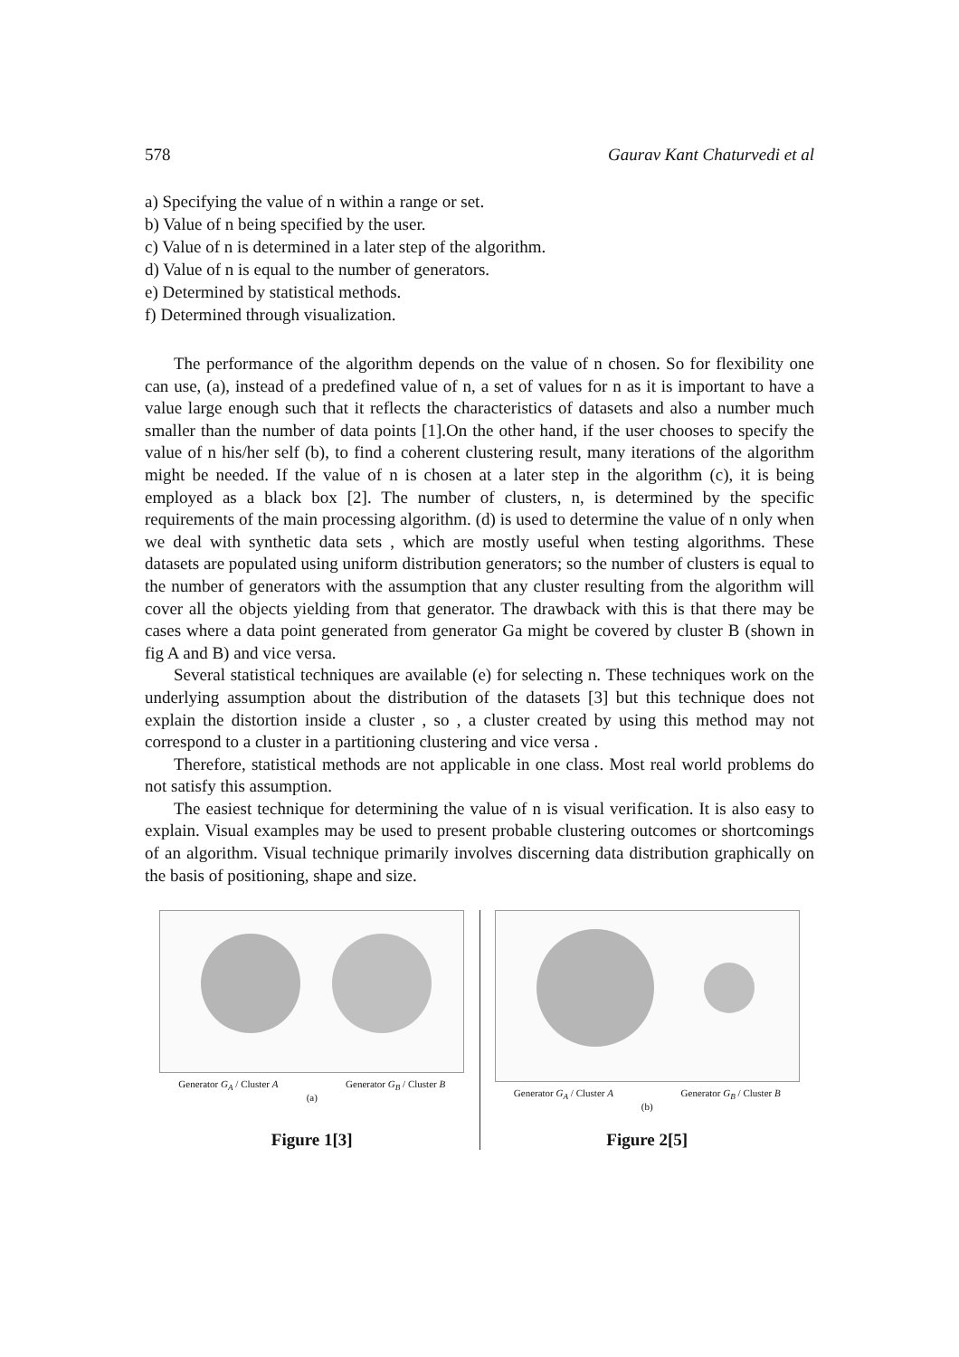578 Gaurav Kant Chaturvedi et al
a) Specifying the value of n within a range or set.
b) Value of n being specified by the user.
c) Value of n is determined in a later step of the algorithm.
d) Value of n is equal to the number of generators.
e) Determined by statistical methods.
f) Determined through visualization.
The performance of the algorithm depends on the value of n chosen. So for flexibility one can use, (a), instead of a predefined value of n, a set of values for n as it is important to have a value large enough such that it reflects the characteristics of datasets and also a number much smaller than the number of data points [1].On the other hand, if the user chooses to specify the value of n his/her self (b), to find a coherent clustering result, many iterations of the algorithm might be needed. If the value of n is chosen at a later step in the algorithm (c), it is being employed as a black box [2]. The number of clusters, n, is determined by the specific requirements of the main processing algorithm. (d) is used to determine the value of n only when we deal with synthetic data sets , which are mostly useful when testing algorithms. These datasets are populated using uniform distribution generators; so the number of clusters is equal to the number of generators with the assumption that any cluster resulting from the algorithm will cover all the objects yielding from that generator. The drawback with this is that there may be cases where a data point generated from generator Ga might be covered by cluster B (shown in fig A and B) and vice versa.
Several statistical techniques are available (e) for selecting n. These techniques work on the underlying assumption about the distribution of the datasets [3] but this technique does not explain the distortion inside a cluster , so , a cluster created by using this method may not correspond to a cluster in a partitioning clustering and vice versa .
Therefore, statistical methods are not applicable in one class. Most real world problems do not satisfy this assumption.
The easiest technique for determining the value of n is visual verification. It is also easy to explain. Visual examples may be used to present probable clustering outcomes or shortcomings of an algorithm. Visual technique primarily involves discerning data distribution graphically on the basis of positioning, shape and size.
Generator G<sub>A</sub> / Cluster A Generator G<sub>B</sub> / Cluster B
(a)
Figure 1[3]
Generator G<sub>A</sub> / Cluster A Generator G<sub>B</sub> / Cluster B
(b)
Figure 2[5]